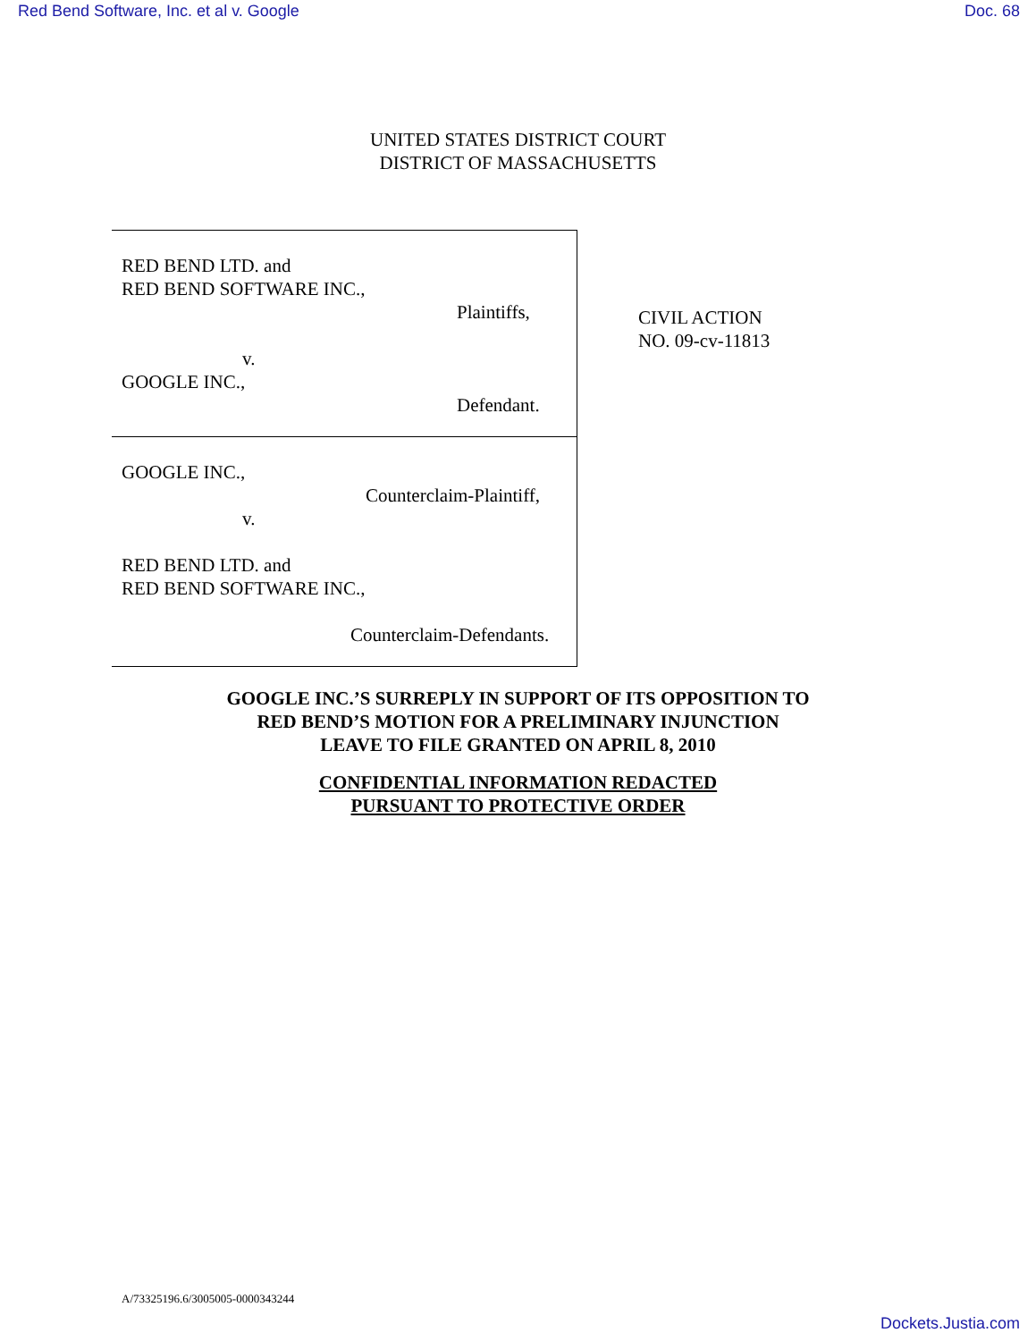Red Bend Software, Inc. et al v. Google Doc. 68
UNITED STATES DISTRICT COURT
DISTRICT OF MASSACHUSETTS
RED BEND LTD. and
RED BEND SOFTWARE INC.,
Plaintiffs,
v.
GOOGLE INC.,
Defendant.
GOOGLE INC.,
Counterclaim-Plaintiff,
v.
RED BEND LTD. and
RED BEND SOFTWARE INC.,
Counterclaim-Defendants.
CIVIL ACTION
NO. 09-cv-11813
GOOGLE INC.’S SURREPLY IN SUPPORT OF ITS OPPOSITION TO
RED BEND’S MOTION FOR A PRELIMINARY INJUNCTION
LEAVE TO FILE GRANTED ON APRIL 8, 2010
CONFIDENTIAL INFORMATION REDACTED
PURSUANT TO PROTECTIVE ORDER
A/73325196.6/3005005-0000343244
Dockets.Justia.com